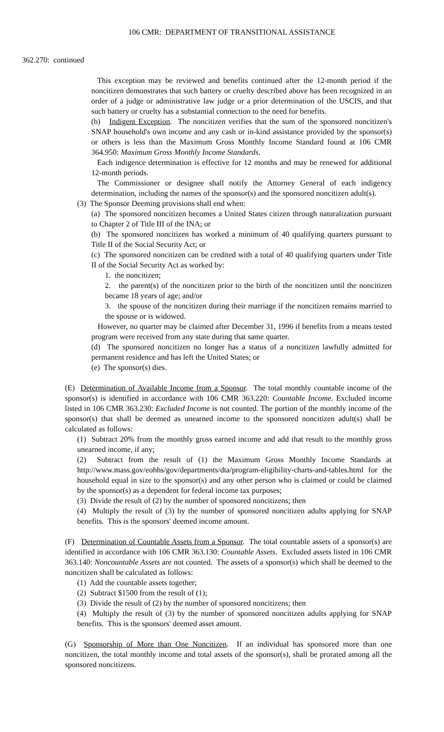106 CMR: DEPARTMENT OF TRANSITIONAL ASSISTANCE
362.270: continued
This exception may be reviewed and benefits continued after the 12-month period if the noncitizen demonstrates that such battery or cruelty described above has been recognized in an order of a judge or administrative law judge or a prior determination of the USCIS, and that such battery or cruelty has a substantial connection to the need for benefits.
(b) Indigent Exception. The noncitizen verifies that the sum of the sponsored noncitizen's SNAP household's own income and any cash or in-kind assistance provided by the sponsor(s) or others is less than the Maximum Gross Monthly Income Standard found at 106 CMR 364.950: Maximum Gross Monthly Income Standards.
Each indigence determination is effective for 12 months and may be renewed for additional 12-month periods.
The Commissioner or designee shall notify the Attorney General of each indigency determination, including the names of the sponsor(s) and the sponsored noncitizen adult(s).
(3) The Sponsor Deeming provisions shall end when:
(a) The sponsored noncitizen becomes a United States citizen through naturalization pursuant to Chapter 2 of Title III of the INA; or
(b) The sponsored noncitizen has worked a minimum of 40 qualifying quarters pursuant to Title II of the Social Security Act; or
(c) The sponsored noncitizen can be credited with a total of 40 qualifying quarters under Title II of the Social Security Act as worked by:
1. the noncitizen;
2. the parent(s) of the noncitizen prior to the birth of the noncitizen until the noncitizen became 18 years of age; and/or
3. the spouse of the noncitizen during their marriage if the noncitizen remains married to the spouse or is widowed.
However, no quarter may be claimed after December 31, 1996 if benefits from a means tested program were received from any state during that same quarter.
(d) The sponsored noncitizen no longer has a status of a noncitizen lawfully admitted for permanent residence and has left the United States; or
(e) The sponsor(s) dies.
(E) Determination of Available Income from a Sponsor. The total monthly countable income of the sponsor(s) is identified in accordance with 106 CMR 363.220: Countable Income. Excluded income listed in 106 CMR 363.230: Excluded Income is not counted. The portion of the monthly income of the sponsor(s) that shall be deemed as unearned income to the sponsored noncitizen adult(s) shall be calculated as follows:
(1) Subtract 20% from the monthly gross earned income and add that result to the monthly gross unearned income, if any;
(2) Subtract from the result of (1) the Maximum Gross Monthly Income Standards at http://www.mass.gov/eohhs/gov/departments/dta/program-eligibility-charts-and-tables.html for the household equal in size to the sponsor(s) and any other person who is claimed or could be claimed by the sponsor(s) as a dependent for federal income tax purposes;
(3) Divide the result of (2) by the number of sponsored noncitizens; then
(4) Multiply the result of (3) by the number of sponsored noncitizen adults applying for SNAP benefits. This is the sponsors' deemed income amount.
(F) Determination of Countable Assets from a Sponsor. The total countable assets of a sponsor(s) are identified in accordance with 106 CMR 363.130: Countable Assets. Excluded assets listed in 106 CMR 363.140: Noncountable Assets are not counted. The assets of a sponsor(s) which shall be deemed to the noncitizen shall be calculated as follows:
(1) Add the countable assets together;
(2) Subtract $1500 from the result of (1);
(3) Divide the result of (2) by the number of sponsored noncitizens; then
(4) Multiply the result of (3) by the number of sponsored noncitizen adults applying for SNAP benefits. This is the sponsors' deemed asset amount.
(G) Sponsorship of More than One Noncitizen. If an individual has sponsored more than one noncitizen, the total monthly income and total assets of the sponsor(s), shall be prorated among all the sponsored noncitizens.